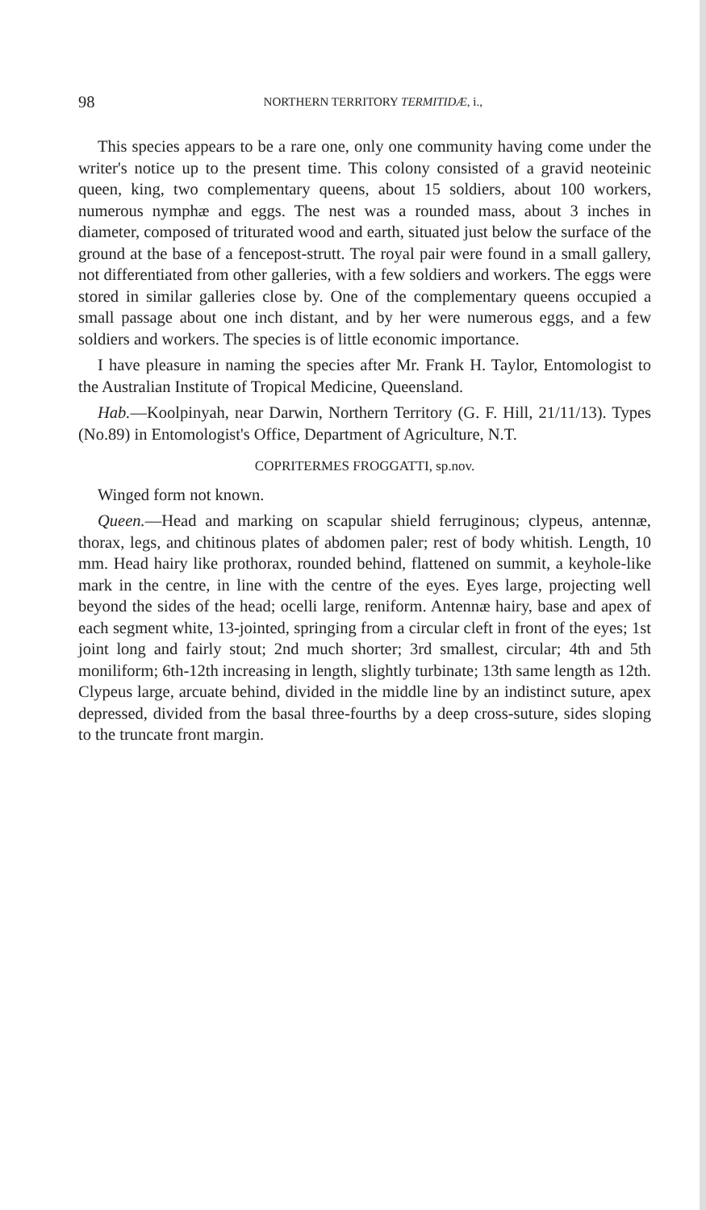98
NORTHERN TERRITORY TERMITIDÆ, i.,
This species appears to be a rare one, only one community having come under the writer's notice up to the present time. This colony consisted of a gravid neoteinic queen, king, two complementary queens, about 15 soldiers, about 100 workers, numerous nymphæ and eggs. The nest was a rounded mass, about 3 inches in diameter, composed of triturated wood and earth, situated just below the surface of the ground at the base of a fencepost-strutt. The royal pair were found in a small gallery, not differentiated from other galleries, with a few soldiers and workers. The eggs were stored in similar galleries close by. One of the complementary queens occupied a small passage about one inch distant, and by her were numerous eggs, and a few soldiers and workers. The species is of little economic importance.
I have pleasure in naming the species after Mr. Frank H. Taylor, Entomologist to the Australian Institute of Tropical Medicine, Queensland.
Hab.—Koolpinyah, near Darwin, Northern Territory (G. F. Hill, 21/11/13). Types (No.89) in Entomologist's Office, Department of Agriculture, N.T.
COPRITERMES FROGGATTI, sp.nov.
Winged form not known.
Queen.—Head and marking on scapular shield ferruginous; clypeus, antennæ, thorax, legs, and chitinous plates of abdomen paler; rest of body whitish. Length, 10 mm. Head hairy like prothorax, rounded behind, flattened on summit, a keyhole-like mark in the centre, in line with the centre of the eyes. Eyes large, projecting well beyond the sides of the head; ocelli large, reniform. Antennæ hairy, base and apex of each segment white, 13-jointed, springing from a circular cleft in front of the eyes; 1st joint long and fairly stout; 2nd much shorter; 3rd smallest, circular; 4th and 5th moniliform; 6th-12th increasing in length, slightly turbinate; 13th same length as 12th. Clypeus large, arcuate behind, divided in the middle line by an indistinct suture, apex depressed, divided from the basal three-fourths by a deep cross-suture, sides sloping to the truncate front margin.